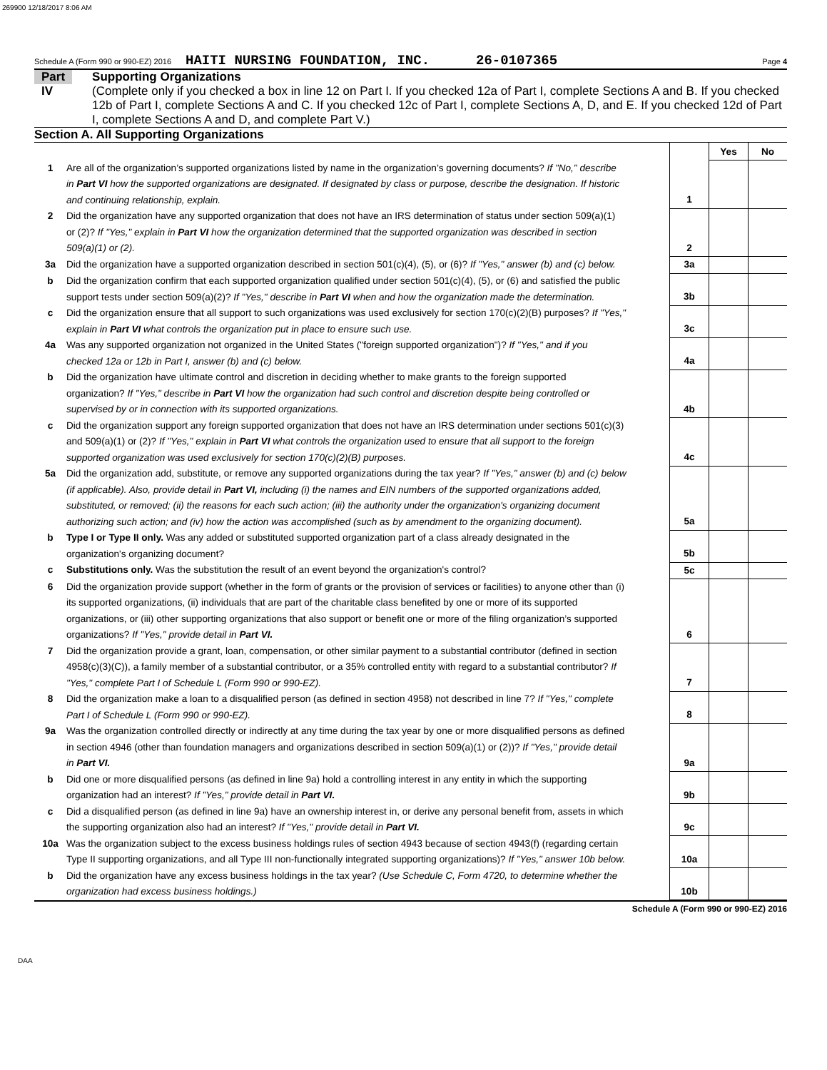269900 12/18/2017 8:06 AM
Schedule A (Form 990 or 990-EZ) 2016 HAITI NURSING FOUNDATION, INC. 26-0107365 Page 4
Part IV
Supporting Organizations
(Complete only if you checked a box in line 12 on Part I. If you checked 12a of Part I, complete Sections A and B. If you checked 12b of Part I, complete Sections A and C. If you checked 12c of Part I, complete Sections A, D, and E. If you checked 12d of Part I, complete Sections A and D, and complete Part V.)
Section A. All Supporting Organizations
| | | | Yes | No |
| 1 | Are all of the organization’s supported organizations listed by name in the organization’s governing documents? If "No," describe in Part VI how the supported organizations are designated. If designated by class or purpose, describe the designation. If historic and continuing relationship, explain. | 1 | | |
| 2 | Did the organization have any supported organization that does not have an IRS determination of status under section 509(a)(1) or (2)? If "Yes," explain in Part VI how the organization determined that the supported organization was described in section 509(a)(1) or (2). | 2 | | |
| 3a | Did the organization have a supported organization described in section 501(c)(4), (5), or (6)? If "Yes," answer (b) and (c) below. | 3a | | |
| b | Did the organization confirm that each supported organization qualified under section 501(c)(4), (5), or (6) and satisfied the public support tests under section 509(a)(2)? If "Yes," describe in Part VI when and how the organization made the determination. | 3b | | |
| c | Did the organization ensure that all support to such organizations was used exclusively for section 170(c)(2)(B) purposes? If "Yes," explain in Part VI what controls the organization put in place to ensure such use. | 3c | | |
| 4a | Was any supported organization not organized in the United States ("foreign supported organization")? If "Yes," and if you checked 12a or 12b in Part I, answer (b) and (c) below. | 4a | | |
| b | Did the organization have ultimate control and discretion in deciding whether to make grants to the foreign supported organization? If "Yes," describe in Part VI how the organization had such control and discretion despite being controlled or supervised by or in connection with its supported organizations. | 4b | | |
| c | Did the organization support any foreign supported organization that does not have an IRS determination under sections 501(c)(3) and 509(a)(1) or (2)? If "Yes," explain in Part VI what controls the organization used to ensure that all support to the foreign supported organization was used exclusively for section 170(c)(2)(B) purposes. | 4c | | |
| 5a | Did the organization add, substitute, or remove any supported organizations during the tax year? If "Yes," answer (b) and (c) below (if applicable). Also, provide detail in Part VI, including (i) the names and EIN numbers of the supported organizations added, substituted, or removed; (ii) the reasons for each such action; (iii) the authority under the organization's organizing document authorizing such action; and (iv) how the action was accomplished (such as by amendment to the organizing document). | 5a | | |
| b | Type I or Type II only. Was any added or substituted supported organization part of a class already designated in the organization's organizing document? | 5b | | |
| c | Substitutions only. Was the substitution the result of an event beyond the organization's control? | 5c | | |
| 6 | Did the organization provide support (whether in the form of grants or the provision of services or facilities) to anyone other than (i) its supported organizations, (ii) individuals that are part of the charitable class benefited by one or more of its supported organizations, or (iii) other supporting organizations that also support or benefit one or more of the filing organization’s supported organizations? If "Yes," provide detail in Part VI. | 6 | | |
| 7 | Did the organization provide a grant, loan, compensation, or other similar payment to a substantial contributor (defined in section 4958(c)(3)(C)), a family member of a substantial contributor, or a 35% controlled entity with regard to a substantial contributor? If "Yes," complete Part I of Schedule L (Form 990 or 990-EZ). | 7 | | |
| 8 | Did the organization make a loan to a disqualified person (as defined in section 4958) not described in line 7? If "Yes," complete Part I of Schedule L (Form 990 or 990-EZ). | 8 | | |
| 9a | Was the organization controlled directly or indirectly at any time during the tax year by one or more disqualified persons as defined in section 4946 (other than foundation managers and organizations described in section 509(a)(1) or (2))? If "Yes," provide detail in Part VI. | 9a | | |
| b | Did one or more disqualified persons (as defined in line 9a) hold a controlling interest in any entity in which the supporting organization had an interest? If "Yes," provide detail in Part VI. | 9b | | |
| c | Did a disqualified person (as defined in line 9a) have an ownership interest in, or derive any personal benefit from, assets in which the supporting organization also had an interest? If "Yes," provide detail in Part VI. | 9c | | |
| 10a | Was the organization subject to the excess business holdings rules of section 4943 because of section 4943(f) (regarding certain Type II supporting organizations, and all Type III non-functionally integrated supporting organizations)? If "Yes," answer 10b below. | 10a | | |
| b | Did the organization have any excess business holdings in the tax year? (Use Schedule C, Form 4720, to determine whether the organization had excess business holdings.) | 10b | | |
Schedule A (Form 990 or 990-EZ) 2016
DAA